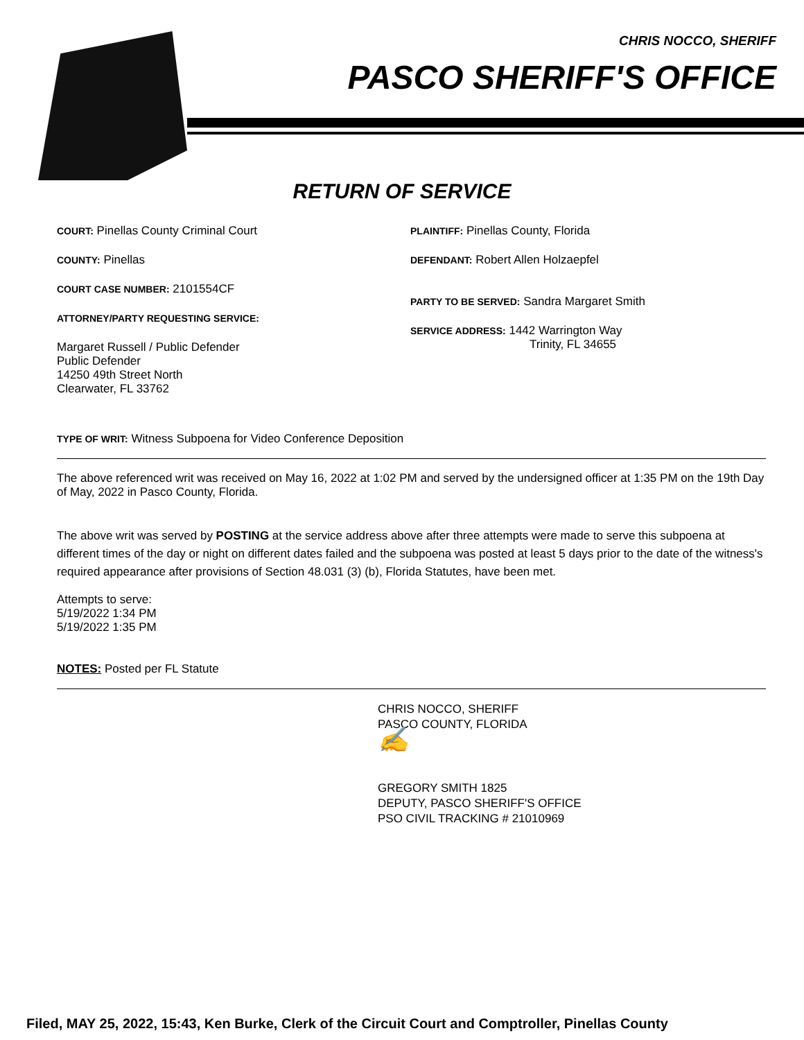CHRIS NOCCO, SHERIFF
PASCO SHERIFF'S OFFICE
RETURN OF SERVICE
COURT: Pinellas County Criminal Court
COUNTY: Pinellas
COURT CASE NUMBER: 2101554CF
ATTORNEY/PARTY REQUESTING SERVICE:
Margaret Russell / Public Defender
Public Defender
14250 49th Street North
Clearwater, FL 33762
PLAINTIFF: Pinellas County, Florida
DEFENDANT: Robert Allen Holzaepfel
PARTY TO BE SERVED: Sandra Margaret Smith
SERVICE ADDRESS: 1442 Warrington Way
Trinity, FL 34655
TYPE OF WRIT: Witness Subpoena for Video Conference Deposition
The above referenced writ was received on May 16, 2022 at 1:02 PM and served by the undersigned officer at 1:35 PM on the 19th Day of May, 2022 in Pasco County, Florida.
The above writ was served by POSTING at the service address above after three attempts were made to serve this subpoena at different times of the day or night on different dates failed and the subpoena was posted at least 5 days prior to the date of the witness's required appearance after provisions of Section 48.031 (3) (b), Florida Statutes, have been met.
Attempts to serve:
5/19/2022 1:34 PM
5/19/2022 1:35 PM
NOTES: Posted per FL Statute
CHRIS NOCCO, SHERIFF
PASCO COUNTY, FLORIDA
✍
GREGORY SMITH 1825
DEPUTY, PASCO SHERIFF'S OFFICE
PSO CIVIL TRACKING # 21010969
Filed, MAY 25, 2022, 15:43, Ken Burke, Clerk of the Circuit Court and Comptroller, Pinellas County